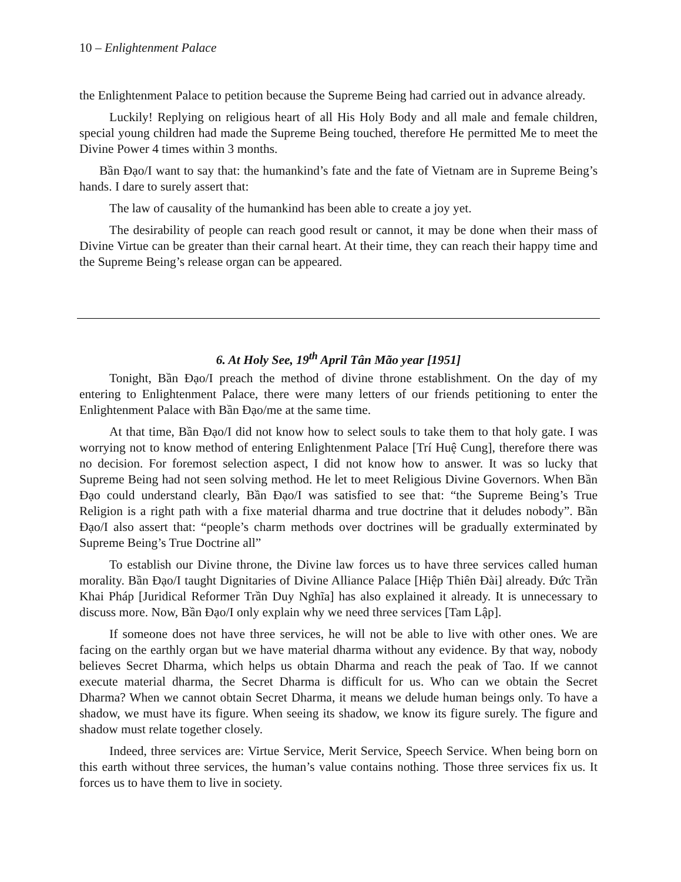10 – Enlightenment Palace
the Enlightenment Palace to petition because the Supreme Being had carried out in advance already.
Luckily! Replying on religious heart of all His Holy Body and all male and female children, special young children had made the Supreme Being touched, therefore He permitted Me to meet the Divine Power 4 times within 3 months.
Bần Đạo/I want to say that: the humankind’s fate and the fate of Vietnam are in Supreme Being’s hands. I dare to surely assert that:
The law of causality of the humankind has been able to create a joy yet.
The desirability of people can reach good result or cannot, it may be done when their mass of Divine Virtue can be greater than their carnal heart. At their time, they can reach their happy time and the Supreme Being’s release organ can be appeared.
6. At Holy See, 19<sup>th</sup> April Tân Mão year [1951]
Tonight, Bần Đạo/I preach the method of divine throne establishment. On the day of my entering to Enlightenment Palace, there were many letters of our friends petitioning to enter the Enlightenment Palace with Bần Đạo/me at the same time.
At that time, Bần Đạo/I did not know how to select souls to take them to that holy gate. I was worrying not to know method of entering Enlightenment Palace [Trí Huệ Cung], therefore there was no decision. For foremost selection aspect, I did not know how to answer. It was so lucky that Supreme Being had not seen solving method. He let to meet Religious Divine Governors. When Bần Đạo could understand clearly, Bần Đạo/I was satisfied to see that: “the Supreme Being’s True Religion is a right path with a fixe material dharma and true doctrine that it deludes nobody”. Bần Đạo/I also assert that: “people’s charm methods over doctrines will be gradually exterminated by Supreme Being’s True Doctrine all”
To establish our Divine throne, the Divine law forces us to have three services called human morality. Bần Đạo/I taught Dignitaries of Divine Alliance Palace [Hiệp Thiên Đài] already. Đức Trần Khai Pháp [Juridical Reformer Trần Duy Nghĩa] has also explained it already. It is unnecessary to discuss more. Now, Bần Đạo/I only explain why we need three services [Tam Lập].
If someone does not have three services, he will not be able to live with other ones. We are facing on the earthly organ but we have material dharma without any evidence. By that way, nobody believes Secret Dharma, which helps us obtain Dharma and reach the peak of Tao. If we cannot execute material dharma, the Secret Dharma is difficult for us. Who can we obtain the Secret Dharma? When we cannot obtain Secret Dharma, it means we delude human beings only. To have a shadow, we must have its figure. When seeing its shadow, we know its figure surely. The figure and shadow must relate together closely.
Indeed, three services are: Virtue Service, Merit Service, Speech Service. When being born on this earth without three services, the human’s value contains nothing. Those three services fix us. It forces us to have them to live in society.